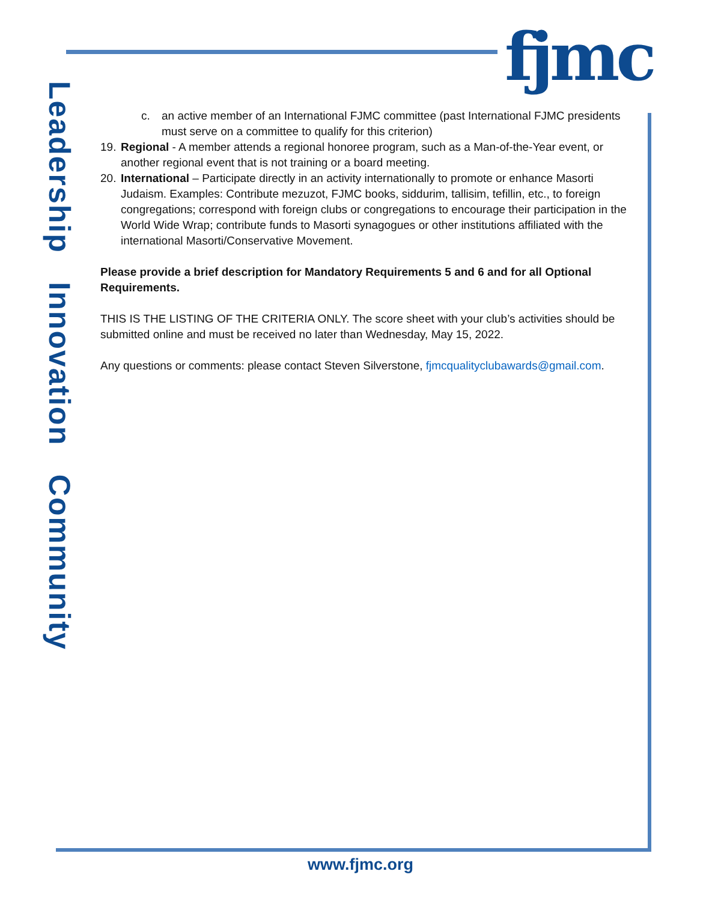fjmc
Leadership Innovation Community
c. an active member of an International FJMC committee (past International FJMC presidents must serve on a committee to qualify for this criterion)
19. Regional - A member attends a regional honoree program, such as a Man-of-the-Year event, or another regional event that is not training or a board meeting.
20. International – Participate directly in an activity internationally to promote or enhance Masorti Judaism. Examples: Contribute mezuzot, FJMC books, siddurim, tallisim, tefillin, etc., to foreign congregations; correspond with foreign clubs or congregations to encourage their participation in the World Wide Wrap; contribute funds to Masorti synagogues or other institutions affiliated with the international Masorti/Conservative Movement.
Please provide a brief description for Mandatory Requirements 5 and 6 and for all Optional Requirements.
THIS IS THE LISTING OF THE CRITERIA ONLY. The score sheet with your club’s activities should be submitted online and must be received no later than Wednesday, May 15, 2022.
Any questions or comments: please contact Steven Silverstone, fjmcqualityclubawards@gmail.com.
www.fjmc.org